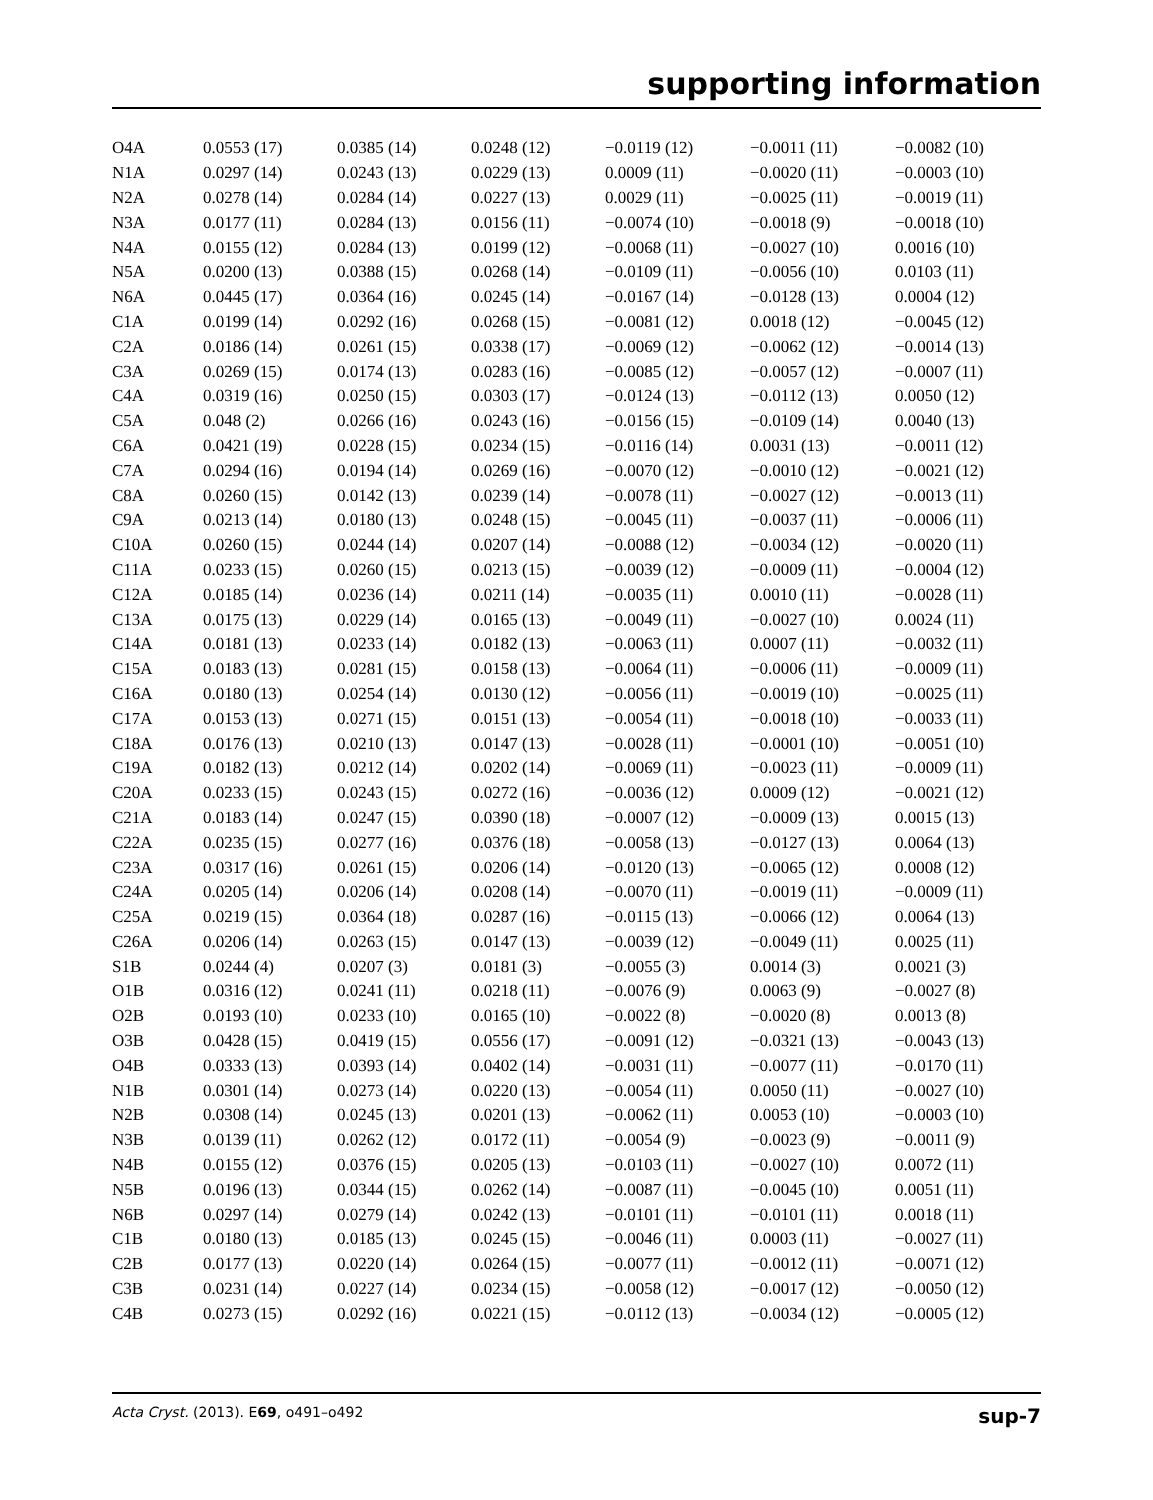supporting information
| O4A | 0.0553 (17) | 0.0385 (14) | 0.0248 (12) | −0.0119 (12) | −0.0011 (11) | −0.0082 (10) |
| N1A | 0.0297 (14) | 0.0243 (13) | 0.0229 (13) | 0.0009 (11) | −0.0020 (11) | −0.0003 (10) |
| N2A | 0.0278 (14) | 0.0284 (14) | 0.0227 (13) | 0.0029 (11) | −0.0025 (11) | −0.0019 (11) |
| N3A | 0.0177 (11) | 0.0284 (13) | 0.0156 (11) | −0.0074 (10) | −0.0018 (9) | −0.0018 (10) |
| N4A | 0.0155 (12) | 0.0284 (13) | 0.0199 (12) | −0.0068 (11) | −0.0027 (10) | 0.0016 (10) |
| N5A | 0.0200 (13) | 0.0388 (15) | 0.0268 (14) | −0.0109 (11) | −0.0056 (10) | 0.0103 (11) |
| N6A | 0.0445 (17) | 0.0364 (16) | 0.0245 (14) | −0.0167 (14) | −0.0128 (13) | 0.0004 (12) |
| C1A | 0.0199 (14) | 0.0292 (16) | 0.0268 (15) | −0.0081 (12) | 0.0018 (12) | −0.0045 (12) |
| C2A | 0.0186 (14) | 0.0261 (15) | 0.0338 (17) | −0.0069 (12) | −0.0062 (12) | −0.0014 (13) |
| C3A | 0.0269 (15) | 0.0174 (13) | 0.0283 (16) | −0.0085 (12) | −0.0057 (12) | −0.0007 (11) |
| C4A | 0.0319 (16) | 0.0250 (15) | 0.0303 (17) | −0.0124 (13) | −0.0112 (13) | 0.0050 (12) |
| C5A | 0.048 (2) | 0.0266 (16) | 0.0243 (16) | −0.0156 (15) | −0.0109 (14) | 0.0040 (13) |
| C6A | 0.0421 (19) | 0.0228 (15) | 0.0234 (15) | −0.0116 (14) | 0.0031 (13) | −0.0011 (12) |
| C7A | 0.0294 (16) | 0.0194 (14) | 0.0269 (16) | −0.0070 (12) | −0.0010 (12) | −0.0021 (12) |
| C8A | 0.0260 (15) | 0.0142 (13) | 0.0239 (14) | −0.0078 (11) | −0.0027 (12) | −0.0013 (11) |
| C9A | 0.0213 (14) | 0.0180 (13) | 0.0248 (15) | −0.0045 (11) | −0.0037 (11) | −0.0006 (11) |
| C10A | 0.0260 (15) | 0.0244 (14) | 0.0207 (14) | −0.0088 (12) | −0.0034 (12) | −0.0020 (11) |
| C11A | 0.0233 (15) | 0.0260 (15) | 0.0213 (15) | −0.0039 (12) | −0.0009 (11) | −0.0004 (12) |
| C12A | 0.0185 (14) | 0.0236 (14) | 0.0211 (14) | −0.0035 (11) | 0.0010 (11) | −0.0028 (11) |
| C13A | 0.0175 (13) | 0.0229 (14) | 0.0165 (13) | −0.0049 (11) | −0.0027 (10) | 0.0024 (11) |
| C14A | 0.0181 (13) | 0.0233 (14) | 0.0182 (13) | −0.0063 (11) | 0.0007 (11) | −0.0032 (11) |
| C15A | 0.0183 (13) | 0.0281 (15) | 0.0158 (13) | −0.0064 (11) | −0.0006 (11) | −0.0009 (11) |
| C16A | 0.0180 (13) | 0.0254 (14) | 0.0130 (12) | −0.0056 (11) | −0.0019 (10) | −0.0025 (11) |
| C17A | 0.0153 (13) | 0.0271 (15) | 0.0151 (13) | −0.0054 (11) | −0.0018 (10) | −0.0033 (11) |
| C18A | 0.0176 (13) | 0.0210 (13) | 0.0147 (13) | −0.0028 (11) | −0.0001 (10) | −0.0051 (10) |
| C19A | 0.0182 (13) | 0.0212 (14) | 0.0202 (14) | −0.0069 (11) | −0.0023 (11) | −0.0009 (11) |
| C20A | 0.0233 (15) | 0.0243 (15) | 0.0272 (16) | −0.0036 (12) | 0.0009 (12) | −0.0021 (12) |
| C21A | 0.0183 (14) | 0.0247 (15) | 0.0390 (18) | −0.0007 (12) | −0.0009 (13) | 0.0015 (13) |
| C22A | 0.0235 (15) | 0.0277 (16) | 0.0376 (18) | −0.0058 (13) | −0.0127 (13) | 0.0064 (13) |
| C23A | 0.0317 (16) | 0.0261 (15) | 0.0206 (14) | −0.0120 (13) | −0.0065 (12) | 0.0008 (12) |
| C24A | 0.0205 (14) | 0.0206 (14) | 0.0208 (14) | −0.0070 (11) | −0.0019 (11) | −0.0009 (11) |
| C25A | 0.0219 (15) | 0.0364 (18) | 0.0287 (16) | −0.0115 (13) | −0.0066 (12) | 0.0064 (13) |
| C26A | 0.0206 (14) | 0.0263 (15) | 0.0147 (13) | −0.0039 (12) | −0.0049 (11) | 0.0025 (11) |
| S1B | 0.0244 (4) | 0.0207 (3) | 0.0181 (3) | −0.0055 (3) | 0.0014 (3) | 0.0021 (3) |
| O1B | 0.0316 (12) | 0.0241 (11) | 0.0218 (11) | −0.0076 (9) | 0.0063 (9) | −0.0027 (8) |
| O2B | 0.0193 (10) | 0.0233 (10) | 0.0165 (10) | −0.0022 (8) | −0.0020 (8) | 0.0013 (8) |
| O3B | 0.0428 (15) | 0.0419 (15) | 0.0556 (17) | −0.0091 (12) | −0.0321 (13) | −0.0043 (13) |
| O4B | 0.0333 (13) | 0.0393 (14) | 0.0402 (14) | −0.0031 (11) | −0.0077 (11) | −0.0170 (11) |
| N1B | 0.0301 (14) | 0.0273 (14) | 0.0220 (13) | −0.0054 (11) | 0.0050 (11) | −0.0027 (10) |
| N2B | 0.0308 (14) | 0.0245 (13) | 0.0201 (13) | −0.0062 (11) | 0.0053 (10) | −0.0003 (10) |
| N3B | 0.0139 (11) | 0.0262 (12) | 0.0172 (11) | −0.0054 (9) | −0.0023 (9) | −0.0011 (9) |
| N4B | 0.0155 (12) | 0.0376 (15) | 0.0205 (13) | −0.0103 (11) | −0.0027 (10) | 0.0072 (11) |
| N5B | 0.0196 (13) | 0.0344 (15) | 0.0262 (14) | −0.0087 (11) | −0.0045 (10) | 0.0051 (11) |
| N6B | 0.0297 (14) | 0.0279 (14) | 0.0242 (13) | −0.0101 (11) | −0.0101 (11) | 0.0018 (11) |
| C1B | 0.0180 (13) | 0.0185 (13) | 0.0245 (15) | −0.0046 (11) | 0.0003 (11) | −0.0027 (11) |
| C2B | 0.0177 (13) | 0.0220 (14) | 0.0264 (15) | −0.0077 (11) | −0.0012 (11) | −0.0071 (12) |
| C3B | 0.0231 (14) | 0.0227 (14) | 0.0234 (15) | −0.0058 (12) | −0.0017 (12) | −0.0050 (12) |
| C4B | 0.0273 (15) | 0.0292 (16) | 0.0221 (15) | −0.0112 (13) | −0.0034 (12) | −0.0005 (12) |
Acta Cryst. (2013). E69, o491–o492 sup-7